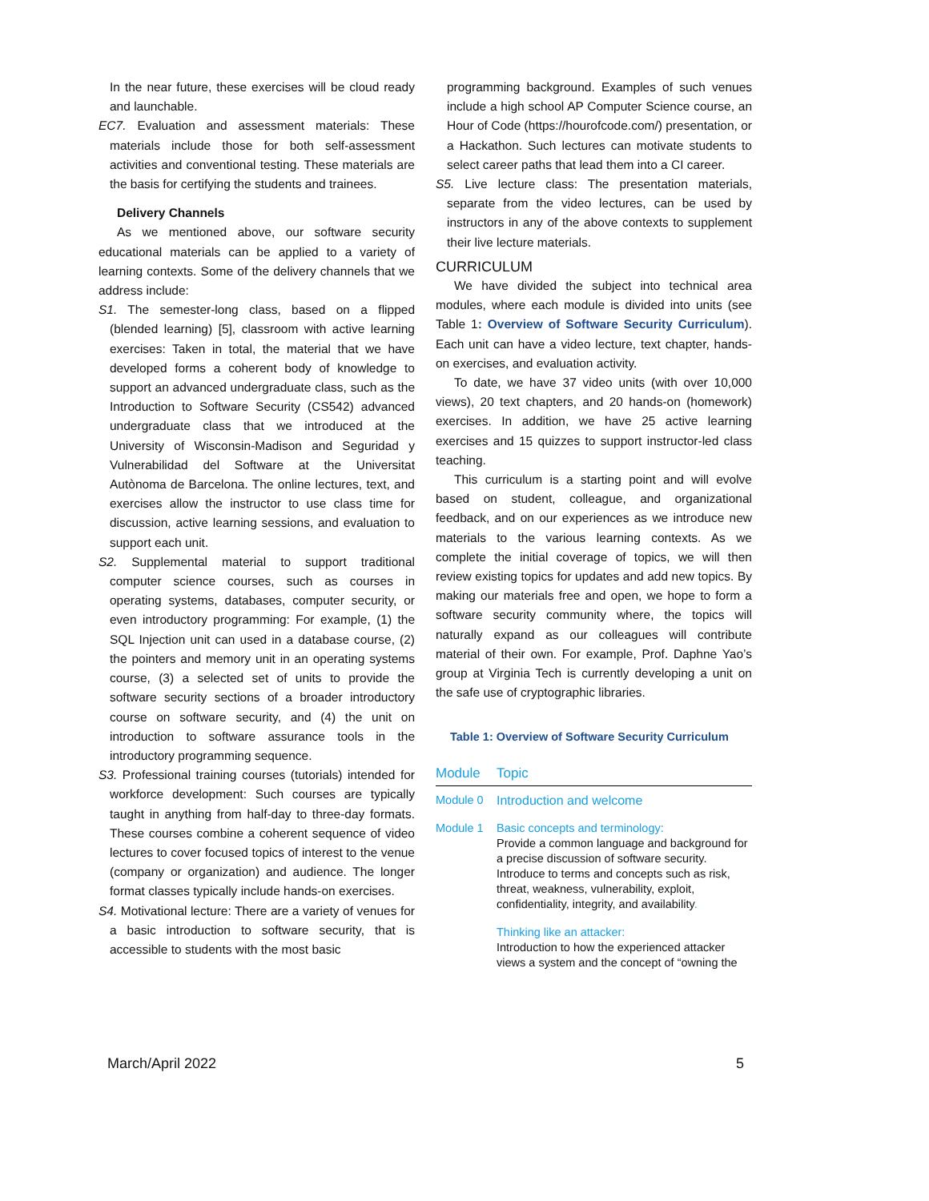In the near future, these exercises will be cloud ready and launchable.
EC7. Evaluation and assessment materials: These materials include those for both self-assessment activities and conventional testing. These materials are the basis for certifying the students and trainees.
Delivery Channels
As we mentioned above, our software security educational materials can be applied to a variety of learning contexts. Some of the delivery channels that we address include:
S1. The semester-long class, based on a flipped (blended learning) [5], classroom with active learning exercises: Taken in total, the material that we have developed forms a coherent body of knowledge to support an advanced undergraduate class, such as the Introduction to Software Security (CS542) advanced undergraduate class that we introduced at the University of Wisconsin-Madison and Seguridad y Vulnerabilidad del Software at the Universitat Autònoma de Barcelona. The online lectures, text, and exercises allow the instructor to use class time for discussion, active learning sessions, and evaluation to support each unit.
S2. Supplemental material to support traditional computer science courses, such as courses in operating systems, databases, computer security, or even introductory programming: For example, (1) the SQL Injection unit can used in a database course, (2) the pointers and memory unit in an operating systems course, (3) a selected set of units to provide the software security sections of a broader introductory course on software security, and (4) the unit on introduction to software assurance tools in the introductory programming sequence.
S3. Professional training courses (tutorials) intended for workforce development: Such courses are typically taught in anything from half-day to three-day formats. These courses combine a coherent sequence of video lectures to cover focused topics of interest to the venue (company or organization) and audience. The longer format classes typically include hands-on exercises.
S4. Motivational lecture: There are a variety of venues for a basic introduction to software security, that is accessible to students with the most basic
programming background. Examples of such venues include a high school AP Computer Science course, an Hour of Code (https://hourofcode.com/) presentation, or a Hackathon. Such lectures can motivate students to select career paths that lead them into a CI career.
S5. Live lecture class: The presentation materials, separate from the video lectures, can be used by instructors in any of the above contexts to supplement their live lecture materials.
CURRICULUM
We have divided the subject into technical area modules, where each module is divided into units (see Table 1: Overview of Software Security Curriculum). Each unit can have a video lecture, text chapter, hands-on exercises, and evaluation activity.
To date, we have 37 video units (with over 10,000 views), 20 text chapters, and 20 hands-on (homework) exercises. In addition, we have 25 active learning exercises and 15 quizzes to support instructor-led class teaching.
This curriculum is a starting point and will evolve based on student, colleague, and organizational feedback, and on our experiences as we introduce new materials to the various learning contexts. As we complete the initial coverage of topics, we will then review existing topics for updates and add new topics. By making our materials free and open, we hope to form a software security community where, the topics will naturally expand as our colleagues will contribute material of their own. For example, Prof. Daphne Yao’s group at Virginia Tech is currently developing a unit on the safe use of cryptographic libraries.
Table 1: Overview of Software Security Curriculum
| Module | Topic |
| --- | --- |
| Module 0 | Introduction and welcome |
| Module 1 | Basic concepts and terminology: Provide a common language and background for a precise discussion of software security. Introduce to terms and concepts such as risk, threat, weakness, vulnerability, exploit, confidentiality, integrity, and availability . |
| | Thinking like an attacker: Introduction to how the experienced attacker views a system and the concept of “owning the |
March/April 2022 5